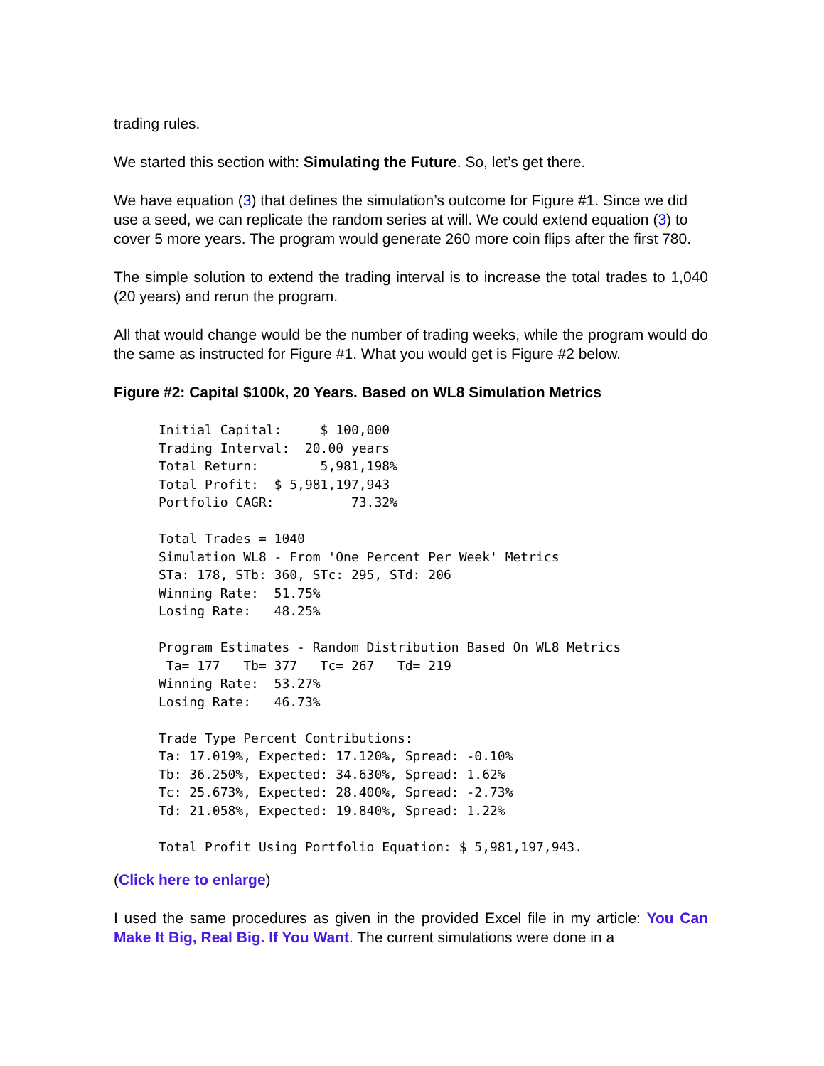trading rules.
We started this section with: Simulating the Future. So, let’s get there.
We have equation (3) that defines the simulation’s outcome for Figure #1. Since we did use a seed, we can replicate the random series at will. We could extend equation (3) to cover 5 more years. The program would generate 260 more coin flips after the first 780.
The simple solution to extend the trading interval is to increase the total trades to 1,040 (20 years) and rerun the program.
All that would change would be the number of trading weeks, while the program would do the same as instructed for Figure #1. What you would get is Figure #2 below.
Figure #2: Capital $100k, 20 Years. Based on WL8 Simulation Metrics
Initial Capital:     $ 100,000
Trading Interval:  20.00 years
Total Return:        5,981,198%
Total Profit:  $ 5,981,197,943
Portfolio CAGR:          73.32%

Total Trades = 1040
Simulation WL8 - From 'One Percent Per Week' Metrics
STa: 178, STb: 360, STc: 295, STd: 206
Winning Rate:  51.75%
Losing Rate:   48.25%

Program Estimates - Random Distribution Based On WL8 Metrics
 Ta= 177   Tb= 377   Tc= 267   Td= 219
Winning Rate:  53.27%
Losing Rate:   46.73%

Trade Type Percent Contributions:
Ta: 17.019%, Expected: 17.120%, Spread: -0.10%
Tb: 36.250%, Expected: 34.630%, Spread: 1.62%
Tc: 25.673%, Expected: 28.400%, Spread: -2.73%
Td: 21.058%, Expected: 19.840%, Spread: 1.22%

Total Profit Using Portfolio Equation: $ 5,981,197,943.
(Click here to enlarge)
I used the same procedures as given in the provided Excel file in my article: You Can Make It Big, Real Big. If You Want. The current simulations were done in a